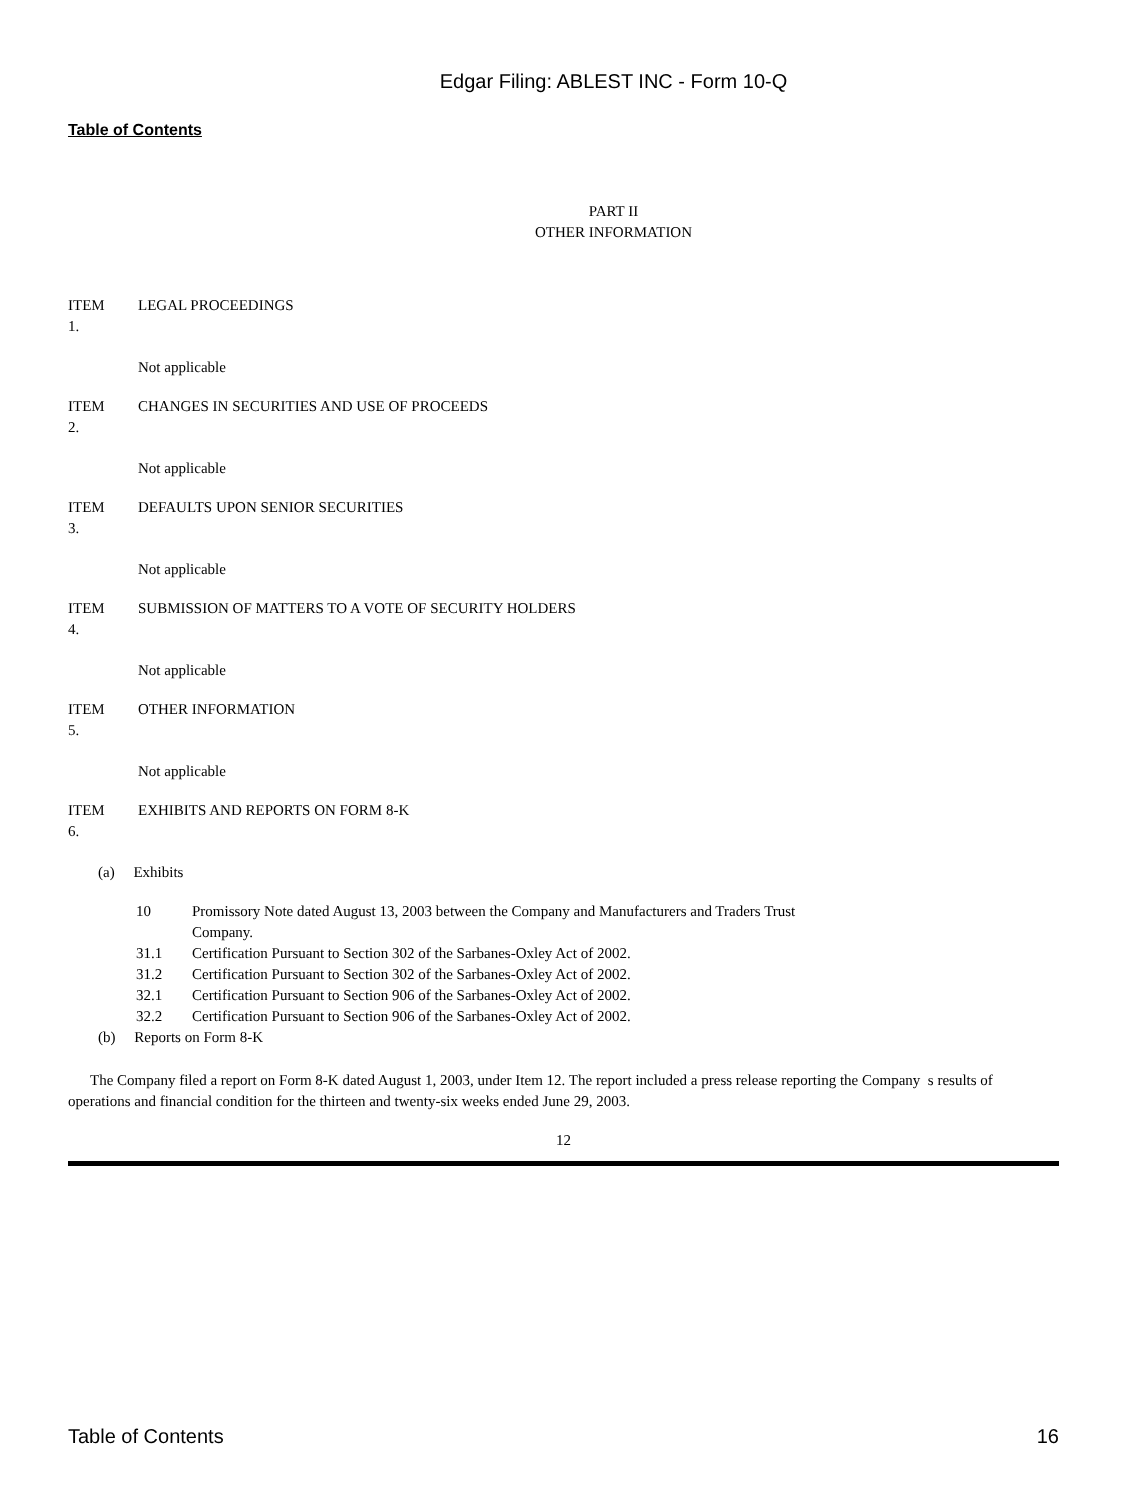Edgar Filing: ABLEST INC - Form 10-Q
Table of Contents
PART II
OTHER INFORMATION
ITEM
1.
LEGAL PROCEEDINGS
Not applicable
ITEM
2.
CHANGES IN SECURITIES AND USE OF PROCEEDS
Not applicable
ITEM
3.
DEFAULTS UPON SENIOR SECURITIES
Not applicable
ITEM
4.
SUBMISSION OF MATTERS TO A VOTE OF SECURITY HOLDERS
Not applicable
ITEM
5.
OTHER INFORMATION
Not applicable
ITEM
6.
EXHIBITS AND REPORTS ON FORM 8-K
(a) Exhibits
| 10 | Promissory Note dated August 13, 2003 between the Company and Manufacturers and Traders Trust Company. |
| 31.1 | Certification Pursuant to Section 302 of the Sarbanes-Oxley Act of 2002. |
| 31.2 | Certification Pursuant to Section 302 of the Sarbanes-Oxley Act of 2002. |
| 32.1 | Certification Pursuant to Section 906 of the Sarbanes-Oxley Act of 2002. |
| 32.2 | Certification Pursuant to Section 906 of the Sarbanes-Oxley Act of 2002. |
(b) Reports on Form 8-K
The Company filed a report on Form 8-K dated August 1, 2003, under Item 12. The report included a press release reporting the Company s results of operations and financial condition for the thirteen and twenty-six weeks ended June 29, 2003.
12
Table of Contents 16